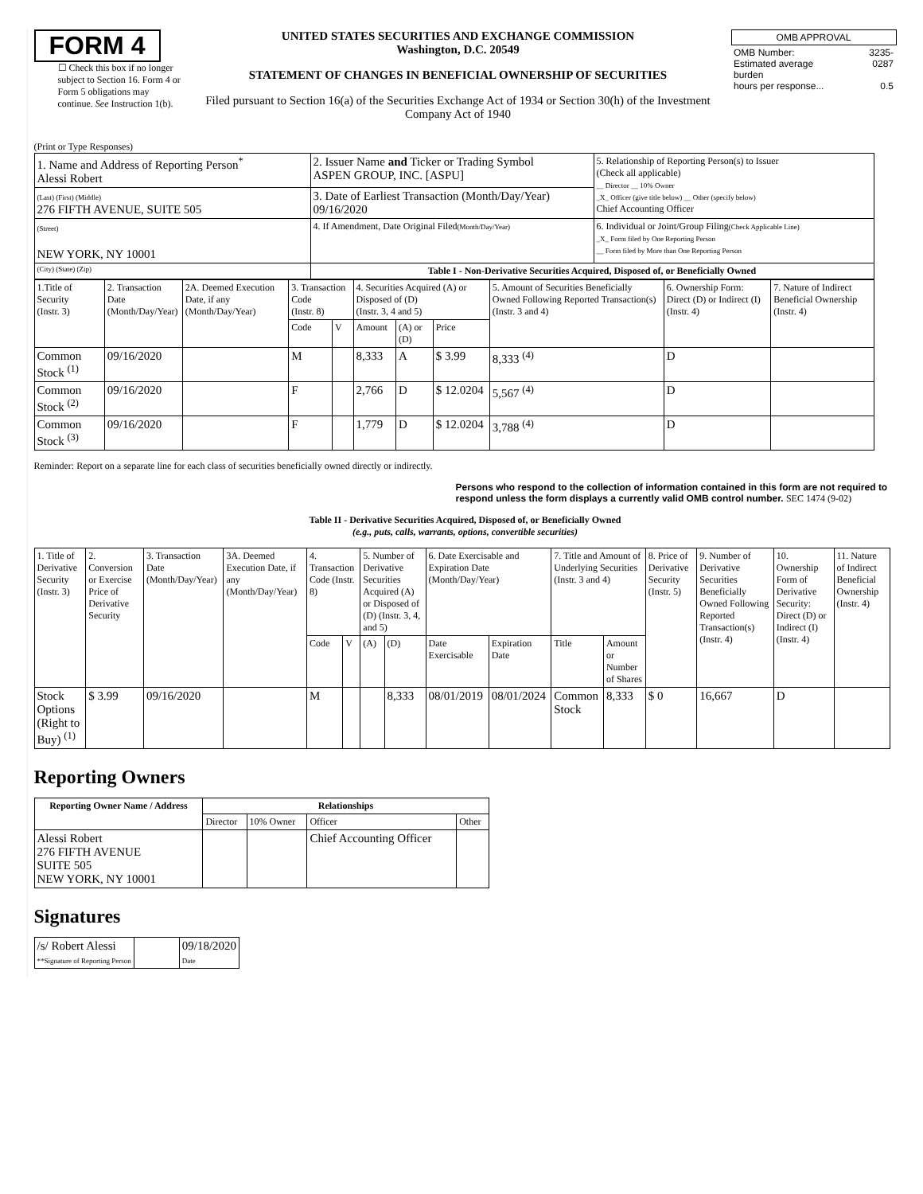FORM 4
☐ Check this box if no longer subject to Section 16. Form 4 or Form 5 obligations may continue. See Instruction 1(b).
UNITED STATES SECURITIES AND EXCHANGE COMMISSION
Washington, D.C. 20549
STATEMENT OF CHANGES IN BENEFICIAL OWNERSHIP OF SECURITIES
Filed pursuant to Section 16(a) of the Securities Exchange Act of 1934 or Section 30(h) of the Investment Company Act of 1940
| OMB APPROVAL | |
| OMB Number: Estimated average burden hours per response... | 3235-0287 0.5 |
(Print or Type Responses)
| 1. Name and Address of Reporting Person<sup>*</sup> Alessi Robert | 2. Issuer Name and Ticker or Trading Symbol ASPEN GROUP, INC. [ASPU] | 5. Relationship of Reporting Person(s) to Issuer (Check all applicable) __ Director __ 10% Owner _X_ Officer (give title below) __ Other (specify below) Chief Accounting Officer |
| (Last) (First) (Middle) 276 FIFTH AVENUE, SUITE 505 | 3. Date of Earliest Transaction (Month/Day/Year) 09/16/2020 | |
| (Street) NEW YORK, NY 10001 | 4. If Amendment, Date Original Filed (Month/Day/Year) | 6. Individual or Joint/Group Filing (Check Applicable Line) _X_ Form filed by One Reporting Person __ Form filed by More than One Reporting Person |
| (City) (State) (Zip) | Table I - Non-Derivative Securities Acquired, Disposed of, or Beneficially Owned | |
| 1.Title of Security (Instr. 3) | 2. Transaction Date (Month/Day/Year) | 2A. Deemed Execution Date, if any (Month/Day/Year) | 3. Transaction Code (Instr. 8) | | 4. Securities Acquired (A) or Disposed of (D) (Instr. 3, 4 and 5) | | | 5. Amount of Securities Beneficially Owned Following Reported Transaction(s) (Instr. 3 and 4) | 6. Ownership Form: Direct (D) or Indirect (I) (Instr. 4) | 7. Nature of Indirect Beneficial Ownership (Instr. 4) |
| | | | Code | V | Amount | (A) or (D) | Price | | | |
| Common Stock <sup>(1)</sup> | 09/16/2020 | | M | | 8,333 | A | $ 3.99 | 8,333 <sup>(4)</sup> | D | |
| Common Stock <sup>(2)</sup> | 09/16/2020 | | F | | 2,766 | D | $ 12.0204 | 5,567 <sup>(4)</sup> | D | |
| Common Stock <sup>(3)</sup> | 09/16/2020 | | F | | 1,779 | D | $ 12.0204 | 3,788 <sup>(4)</sup> | D | |
Reminder: Report on a separate line for each class of securities beneficially owned directly or indirectly.
Persons who respond to the collection of information contained in this form are not required to respond unless the form displays a currently valid OMB control number. SEC 1474 (9-02)
Table II - Derivative Securities Acquired, Disposed of, or Beneficially Owned
(e.g., puts, calls, warrants, options, convertible securities)
| 1. Title of Derivative Security (Instr. 3) | 2. Conversion or Exercise Price of Derivative Security | 3. Transaction Date (Month/Day/Year) | 3A. Deemed Execution Date, if any (Month/Day/Year) | 4. Transaction Code (Instr. 8) | | 5. Number of Derivative Securities Acquired (A) or Disposed of (D) (Instr. 3, 4, and 5) | | 6. Date Exercisable and Expiration Date (Month/Day/Year) | | 7. Title and Amount of Underlying Securities (Instr. 3 and 4) | | 8. Price of Derivative Security (Instr. 5) | 9. Number of Derivative Securities Beneficially Owned Following Reported Transaction(s) (Instr. 4) | 10. Ownership Form of Derivative Security: Direct (D) or Indirect (I) (Instr. 4) | 11. Nature of Indirect Beneficial Ownership (Instr. 4) |
| | | | | Code | V | (A) | (D) | Date Exercisable | Expiration Date | Title | Amount or Number of Shares | | | | |
| Stock Options (Right to Buy) <sup>(1)</sup> | $ 3.99 | 09/16/2020 | | M | | | 8,333 | 08/01/2019 | 08/01/2024 | Common Stock | 8,333 | $ 0 | 16,667 | D | |
Reporting Owners
| Reporting Owner Name / Address | Relationships | | | |
| --- | --- | --- | --- | --- |
| | Director | 10% Owner | Officer | Other |
| Alessi Robert 276 FIFTH AVENUE SUITE 505 NEW YORK, NY 10001 | | | Chief Accounting Officer | |
Signatures
| /s/ Robert Alessi **Signature of Reporting Person | | 09/18/2020 Date |